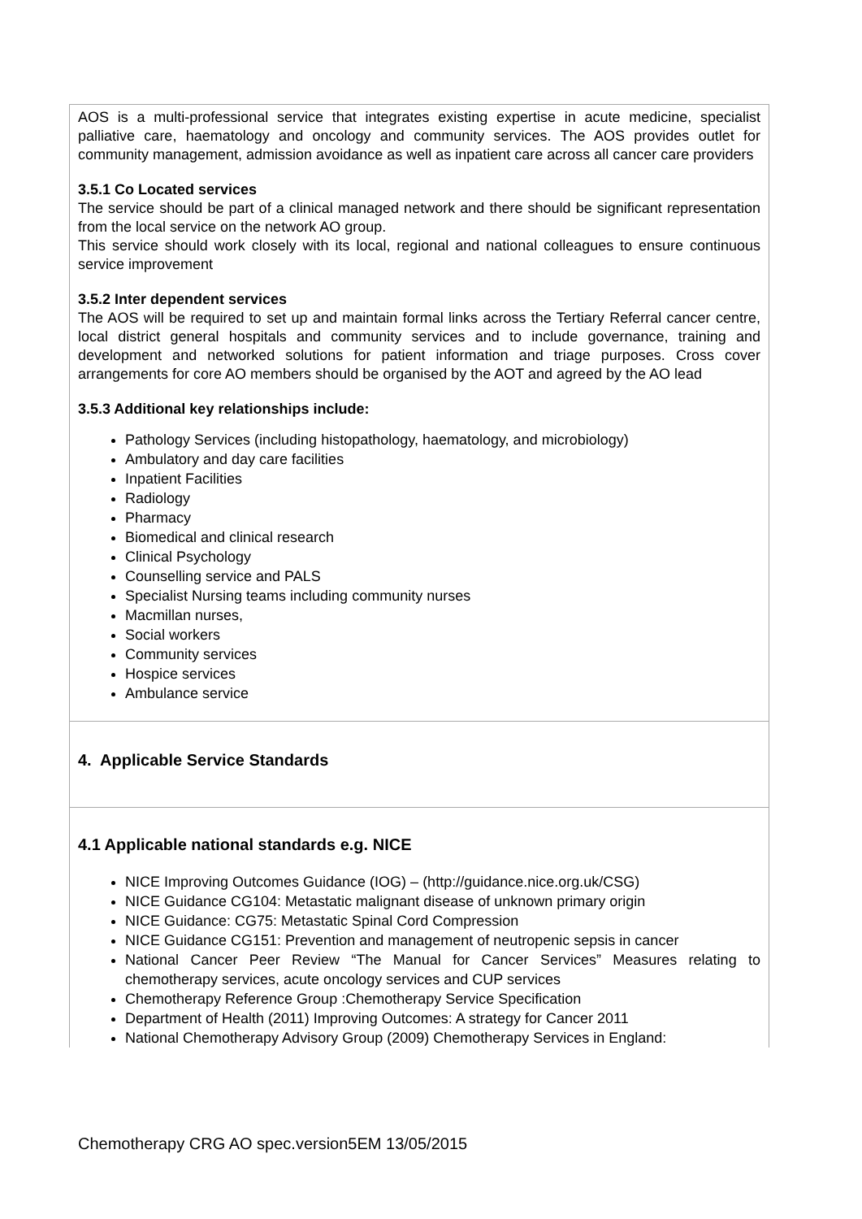AOS is a multi-professional service that integrates existing expertise in acute medicine, specialist palliative care, haematology and oncology and community services. The AOS provides outlet for community management, admission avoidance as well as inpatient care across all cancer care providers
3.5.1 Co Located services
The service should be part of a clinical managed network and there should be significant representation from the local service on the network AO group.
This service should work closely with its local, regional and national colleagues to ensure continuous service improvement
3.5.2 Inter dependent services
The AOS will be required to set up and maintain formal links across the Tertiary Referral cancer centre, local district general hospitals and community services and to include governance, training and development and networked solutions for patient information and triage purposes. Cross cover arrangements for core AO members should be organised by the AOT and agreed by the AO lead
3.5.3 Additional key relationships include:
Pathology Services (including histopathology, haematology, and microbiology)
Ambulatory and day care facilities
Inpatient Facilities
Radiology
Pharmacy
Biomedical and clinical research
Clinical Psychology
Counselling service and PALS
Specialist Nursing teams including community nurses
Macmillan nurses,
Social workers
Community services
Hospice services
Ambulance service
4. Applicable Service Standards
4.1 Applicable national standards e.g. NICE
NICE Improving Outcomes Guidance (IOG) – (http://guidance.nice.org.uk/CSG)
NICE Guidance CG104: Metastatic malignant disease of unknown primary origin
NICE Guidance: CG75: Metastatic Spinal Cord Compression
NICE Guidance CG151: Prevention and management of neutropenic sepsis in cancer
National Cancer Peer Review “The Manual for Cancer Services” Measures relating to chemotherapy services, acute oncology services and CUP services
Chemotherapy Reference Group :Chemotherapy Service Specification
Department of Health (2011) Improving Outcomes: A strategy for Cancer 2011
National Chemotherapy Advisory Group (2009) Chemotherapy Services in England:
Chemotherapy CRG AO spec.version5EM 13/05/2015